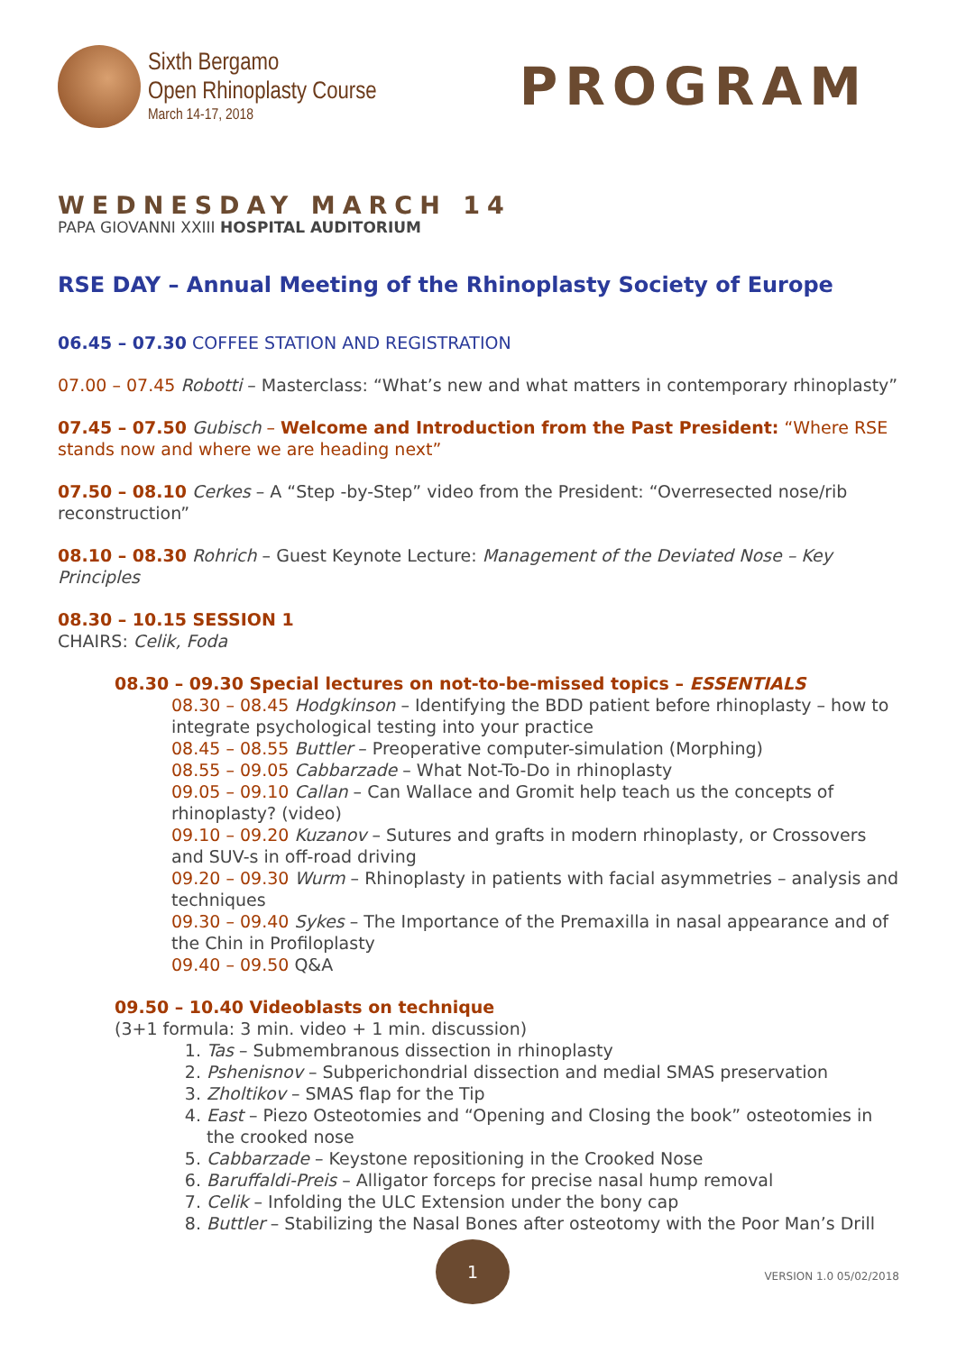Sixth Bergamo
Open Rhinoplasty Course
March 14-17, 2018
PROGRAM
WEDNESDAY MARCH 14
PAPA GIOVANNI XXIII HOSPITAL AUDITORIUM
RSE DAY – Annual Meeting of the Rhinoplasty Society of Europe
06.45 – 07.30 COFFEE STATION AND REGISTRATION
07.00 – 07.45 Robotti – Masterclass: “What’s new and what matters in contemporary rhinoplasty”
07.45 – 07.50 Gubisch – Welcome and Introduction from the Past President: “Where RSE stands now and where we are heading next”
07.50 – 08.10 Cerkes – A “Step -by-Step” video from the President: “Overresected nose/rib reconstruction”
08.10 – 08.30 Rohrich – Guest Keynote Lecture: Management of the Deviated Nose – Key Principles
08.30 – 10.15 SESSION 1
CHAIRS: Celik, Foda
08.30 – 09.30 Special lectures on not-to-be-missed topics – ESSENTIALS
08.30 – 08.45 Hodgkinson – Identifying the BDD patient before rhinoplasty – how to integrate psychological testing into your practice
08.45 – 08.55 Buttler – Preoperative computer-simulation (Morphing)
08.55 – 09.05 Cabbarzade – What Not-To-Do in rhinoplasty
09.05 – 09.10 Callan – Can Wallace and Gromit help teach us the concepts of rhinoplasty? (video)
09.10 – 09.20 Kuzanov – Sutures and grafts in modern rhinoplasty, or Crossovers and SUV-s in off-road driving
09.20 – 09.30 Wurm – Rhinoplasty in patients with facial asymmetries – analysis and techniques
09.30 – 09.40 Sykes – The Importance of the Premaxilla in nasal appearance and of the Chin in Profiloplasty
09.40 – 09.50 Q&A
09.50 – 10.40 Videoblasts on technique
(3+1 formula: 3 min. video + 1 min. discussion)
1. Tas – Submembranous dissection in rhinoplasty
2. Pshenisnov – Subperichondrial dissection and medial SMAS preservation
3. Zholtikov – SMAS flap for the Tip
4. East – Piezo Osteotomies and “Opening and Closing the book” osteotomies in the crooked nose
5. Cabbarzade – Keystone repositioning in the Crooked Nose
6. Baruffaldi-Preis – Alligator forceps for precise nasal hump removal
7. Celik – Infolding the ULC Extension under the bony cap
8. Buttler – Stabilizing the Nasal Bones after osteotomy with the Poor Man’s Drill
1
VERSION 1.0 05/02/2018